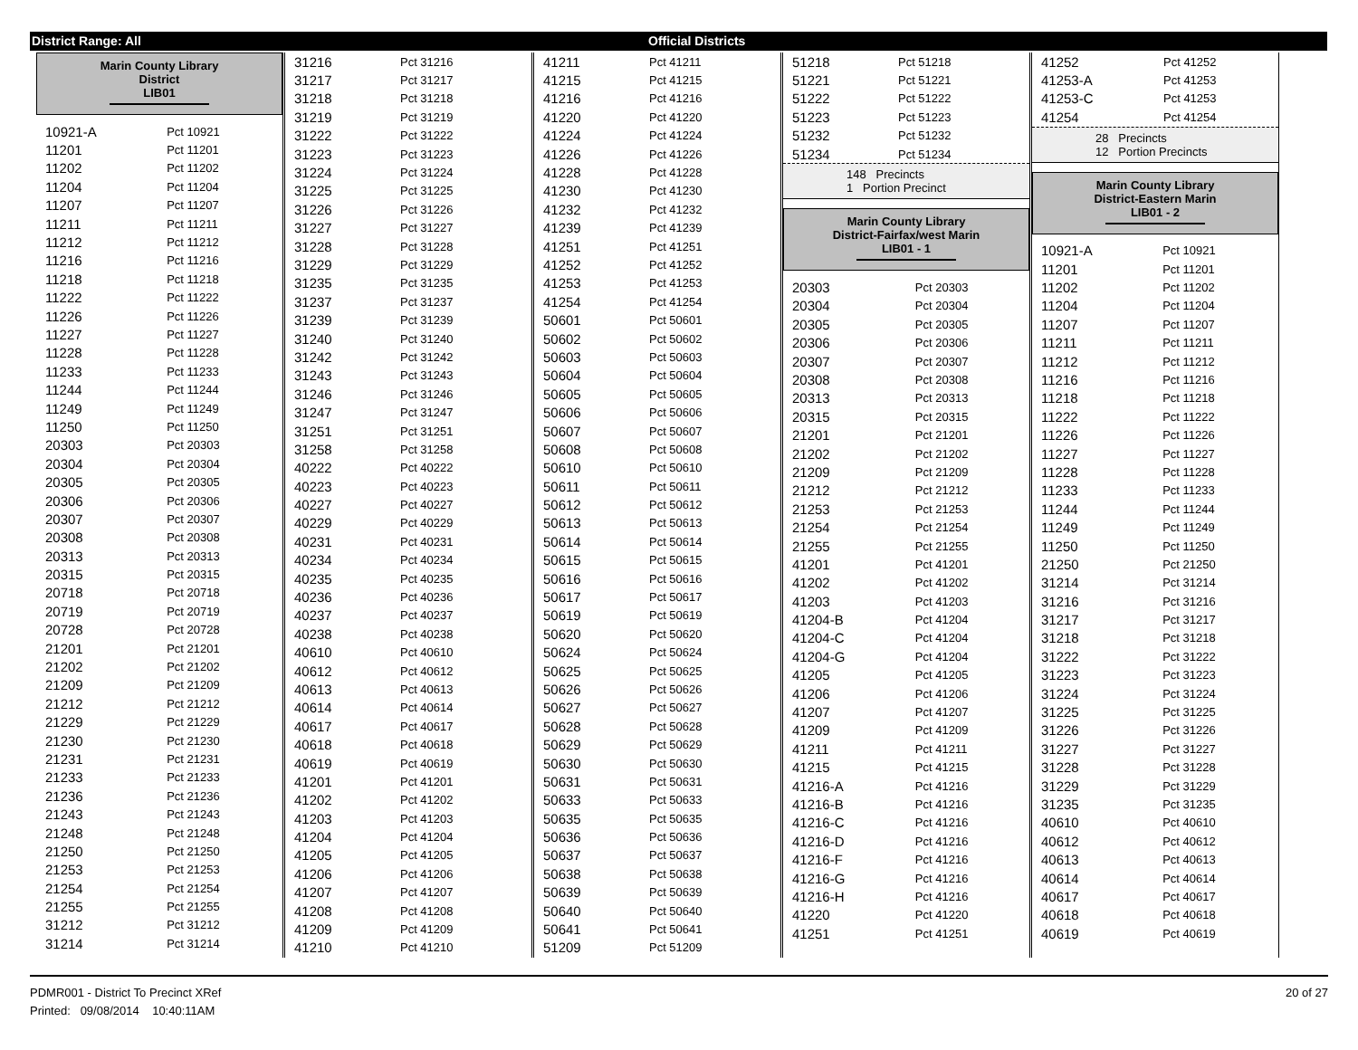District Range: All Official Districts
Marin County Library
District
LIB01
| 10921-A | Pct 10921 |
| 11201 | Pct 11201 |
| 11202 | Pct 11202 |
| 11204 | Pct 11204 |
| 11207 | Pct 11207 |
| 11211 | Pct 11211 |
| 11212 | Pct 11212 |
| 11216 | Pct 11216 |
| 11218 | Pct 11218 |
| 11222 | Pct 11222 |
| 11226 | Pct 11226 |
| 11227 | Pct 11227 |
| 11228 | Pct 11228 |
| 11233 | Pct 11233 |
| 11244 | Pct 11244 |
| 11249 | Pct 11249 |
| 11250 | Pct 11250 |
| 20303 | Pct 20303 |
| 20304 | Pct 20304 |
| 20305 | Pct 20305 |
| 20306 | Pct 20306 |
| 20307 | Pct 20307 |
| 20308 | Pct 20308 |
| 20313 | Pct 20313 |
| 20315 | Pct 20315 |
| 20718 | Pct 20718 |
| 20719 | Pct 20719 |
| 20728 | Pct 20728 |
| 21201 | Pct 21201 |
| 21202 | Pct 21202 |
| 21209 | Pct 21209 |
| 21212 | Pct 21212 |
| 21229 | Pct 21229 |
| 21230 | Pct 21230 |
| 21231 | Pct 21231 |
| 21233 | Pct 21233 |
| 21236 | Pct 21236 |
| 21243 | Pct 21243 |
| 21248 | Pct 21248 |
| 21250 | Pct 21250 |
| 21253 | Pct 21253 |
| 21254 | Pct 21254 |
| 21255 | Pct 21255 |
| 31212 | Pct 31212 |
| 31214 | Pct 31214 |
| 31216 | Pct 31216 |
| 31217 | Pct 31217 |
| 31218 | Pct 31218 |
| 31219 | Pct 31219 |
| 31222 | Pct 31222 |
| 31223 | Pct 31223 |
| 31224 | Pct 31224 |
| 31225 | Pct 31225 |
| 31226 | Pct 31226 |
| 31227 | Pct 31227 |
| 31228 | Pct 31228 |
| 31229 | Pct 31229 |
| 31235 | Pct 31235 |
| 31237 | Pct 31237 |
| 31239 | Pct 31239 |
| 31240 | Pct 31240 |
| 31242 | Pct 31242 |
| 31243 | Pct 31243 |
| 31246 | Pct 31246 |
| 31247 | Pct 31247 |
| 31251 | Pct 31251 |
| 31258 | Pct 31258 |
| 40222 | Pct 40222 |
| 40223 | Pct 40223 |
| 40227 | Pct 40227 |
| 40229 | Pct 40229 |
| 40231 | Pct 40231 |
| 40234 | Pct 40234 |
| 40235 | Pct 40235 |
| 40236 | Pct 40236 |
| 40237 | Pct 40237 |
| 40238 | Pct 40238 |
| 40610 | Pct 40610 |
| 40612 | Pct 40612 |
| 40613 | Pct 40613 |
| 40614 | Pct 40614 |
| 40617 | Pct 40617 |
| 40618 | Pct 40618 |
| 40619 | Pct 40619 |
| 41201 | Pct 41201 |
| 41202 | Pct 41202 |
| 41203 | Pct 41203 |
| 41204 | Pct 41204 |
| 41205 | Pct 41205 |
| 41206 | Pct 41206 |
| 41207 | Pct 41207 |
| 41208 | Pct 41208 |
| 41209 | Pct 41209 |
| 41210 | Pct 41210 |
| 41211 | Pct 41211 |
| 41215 | Pct 41215 |
| 41216 | Pct 41216 |
| 41220 | Pct 41220 |
| 41224 | Pct 41224 |
| 41226 | Pct 41226 |
| 41228 | Pct 41228 |
| 41230 | Pct 41230 |
| 41232 | Pct 41232 |
| 41239 | Pct 41239 |
| 41251 | Pct 41251 |
| 41252 | Pct 41252 |
| 41253 | Pct 41253 |
| 41254 | Pct 41254 |
| 50601 | Pct 50601 |
| 50602 | Pct 50602 |
| 50603 | Pct 50603 |
| 50604 | Pct 50604 |
| 50605 | Pct 50605 |
| 50606 | Pct 50606 |
| 50607 | Pct 50607 |
| 50608 | Pct 50608 |
| 50610 | Pct 50610 |
| 50611 | Pct 50611 |
| 50612 | Pct 50612 |
| 50613 | Pct 50613 |
| 50614 | Pct 50614 |
| 50615 | Pct 50615 |
| 50616 | Pct 50616 |
| 50617 | Pct 50617 |
| 50619 | Pct 50619 |
| 50620 | Pct 50620 |
| 50624 | Pct 50624 |
| 50625 | Pct 50625 |
| 50626 | Pct 50626 |
| 50627 | Pct 50627 |
| 50628 | Pct 50628 |
| 50629 | Pct 50629 |
| 50630 | Pct 50630 |
| 50631 | Pct 50631 |
| 50633 | Pct 50633 |
| 50635 | Pct 50635 |
| 50636 | Pct 50636 |
| 50637 | Pct 50637 |
| 50638 | Pct 50638 |
| 50639 | Pct 50639 |
| 50640 | Pct 50640 |
| 50641 | Pct 50641 |
| 51209 | Pct 51209 |
| 51218 | Pct 51218 |
| 51221 | Pct 51221 |
| 51222 | Pct 51222 |
| 51223 | Pct 51223 |
| 51232 | Pct 51232 |
| 51234 | Pct 51234 |
148 Precincts
1 Portion Precinct
Marin County Library
District-Fairfax/west Marin
LIB01 - 1
| 20303 | Pct 20303 |
| 20304 | Pct 20304 |
| 20305 | Pct 20305 |
| 20306 | Pct 20306 |
| 20307 | Pct 20307 |
| 20308 | Pct 20308 |
| 20313 | Pct 20313 |
| 20315 | Pct 20315 |
| 21201 | Pct 21201 |
| 21202 | Pct 21202 |
| 21209 | Pct 21209 |
| 21212 | Pct 21212 |
| 21253 | Pct 21253 |
| 21254 | Pct 21254 |
| 21255 | Pct 21255 |
| 41201 | Pct 41201 |
| 41202 | Pct 41202 |
| 41203 | Pct 41203 |
| 41204-B | Pct 41204 |
| 41204-C | Pct 41204 |
| 41204-G | Pct 41204 |
| 41205 | Pct 41205 |
| 41206 | Pct 41206 |
| 41207 | Pct 41207 |
| 41209 | Pct 41209 |
| 41211 | Pct 41211 |
| 41215 | Pct 41215 |
| 41216-A | Pct 41216 |
| 41216-B | Pct 41216 |
| 41216-C | Pct 41216 |
| 41216-D | Pct 41216 |
| 41216-F | Pct 41216 |
| 41216-G | Pct 41216 |
| 41216-H | Pct 41216 |
| 41220 | Pct 41220 |
| 41251 | Pct 41251 |
| 41252 | Pct 41252 |
| 41253-A | Pct 41253 |
| 41253-C | Pct 41253 |
| 41254 | Pct 41254 |
28 Precincts
12 Portion Precincts
Marin County Library
District-Eastern Marin
LIB01 - 2
| 10921-A | Pct 10921 |
| 11201 | Pct 11201 |
| 11202 | Pct 11202 |
| 11204 | Pct 11204 |
| 11207 | Pct 11207 |
| 11211 | Pct 11211 |
| 11212 | Pct 11212 |
| 11216 | Pct 11216 |
| 11218 | Pct 11218 |
| 11222 | Pct 11222 |
| 11226 | Pct 11226 |
| 11227 | Pct 11227 |
| 11228 | Pct 11228 |
| 11233 | Pct 11233 |
| 11244 | Pct 11244 |
| 11249 | Pct 11249 |
| 11250 | Pct 11250 |
| 21250 | Pct 21250 |
| 31214 | Pct 31214 |
| 31216 | Pct 31216 |
| 31217 | Pct 31217 |
| 31218 | Pct 31218 |
| 31222 | Pct 31222 |
| 31223 | Pct 31223 |
| 31224 | Pct 31224 |
| 31225 | Pct 31225 |
| 31226 | Pct 31226 |
| 31227 | Pct 31227 |
| 31228 | Pct 31228 |
| 31229 | Pct 31229 |
| 31235 | Pct 31235 |
| 40610 | Pct 40610 |
| 40612 | Pct 40612 |
| 40613 | Pct 40613 |
| 40614 | Pct 40614 |
| 40617 | Pct 40617 |
| 40618 | Pct 40618 |
| 40619 | Pct 40619 |
20 of 27 PDMR001 - District To Precinct XRef
Printed: 09/08/2014 10:40:11AM